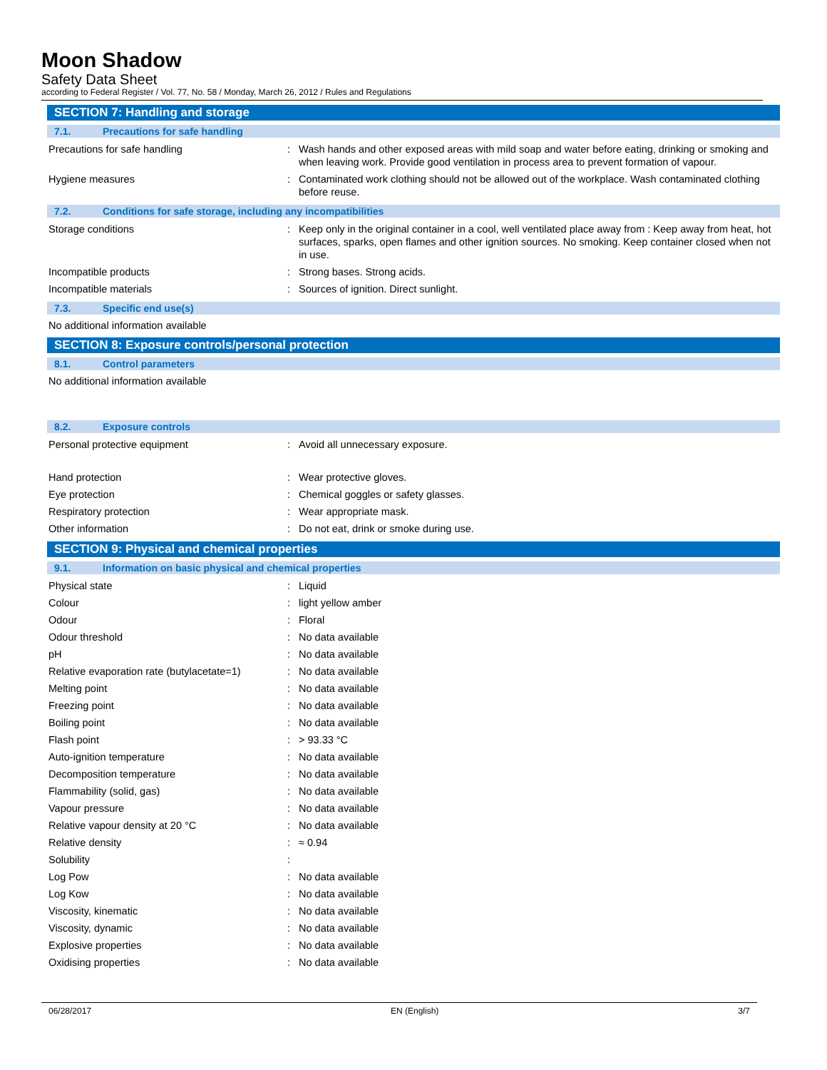Moon Shadow
Safety Data Sheet
according to Federal Register / Vol. 77, No. 58 / Monday, March 26, 2012 / Rules and Regulations
SECTION 7: Handling and storage
7.1. Precautions for safe handling
Precautions for safe handling : Wash hands and other exposed areas with mild soap and water before eating, drinking or smoking and when leaving work. Provide good ventilation in process area to prevent formation of vapour.
Hygiene measures : Contaminated work clothing should not be allowed out of the workplace. Wash contaminated clothing before reuse.
7.2. Conditions for safe storage, including any incompatibilities
Storage conditions : Keep only in the original container in a cool, well ventilated place away from : Keep away from heat, hot surfaces, sparks, open flames and other ignition sources. No smoking. Keep container closed when not in use.
Incompatible products : Strong bases. Strong acids.
Incompatible materials : Sources of ignition. Direct sunlight.
7.3. Specific end use(s)
No additional information available
SECTION 8: Exposure controls/personal protection
8.1. Control parameters
No additional information available
8.2. Exposure controls
Personal protective equipment : Avoid all unnecessary exposure.
Hand protection : Wear protective gloves.
Eye protection : Chemical goggles or safety glasses.
Respiratory protection : Wear appropriate mask.
Other information : Do not eat, drink or smoke during use.
SECTION 9: Physical and chemical properties
9.1. Information on basic physical and chemical properties
Physical state : Liquid
Colour : light yellow amber
Odour : Floral
Odour threshold : No data available
pH : No data available
Relative evaporation rate (butylacetate=1)
: No data available
Melting point : No data available
Freezing point : No data available
Boiling point : No data available
Flash point : > 93.33 °C
Auto-ignition temperature : No data available
Decomposition temperature : No data available
Flammability (solid, gas) : No data available
Vapour pressure : No data available
Relative vapour density at 20 °C : No data available
Relative density : ≈ 0.94
Solubility :
Log Pow : No data available
Log Kow : No data available
Viscosity, kinematic : No data available
Viscosity, dynamic : No data available
Explosive properties : No data available
Oxidising properties : No data available
06/28/2017 EN (English) 3/7